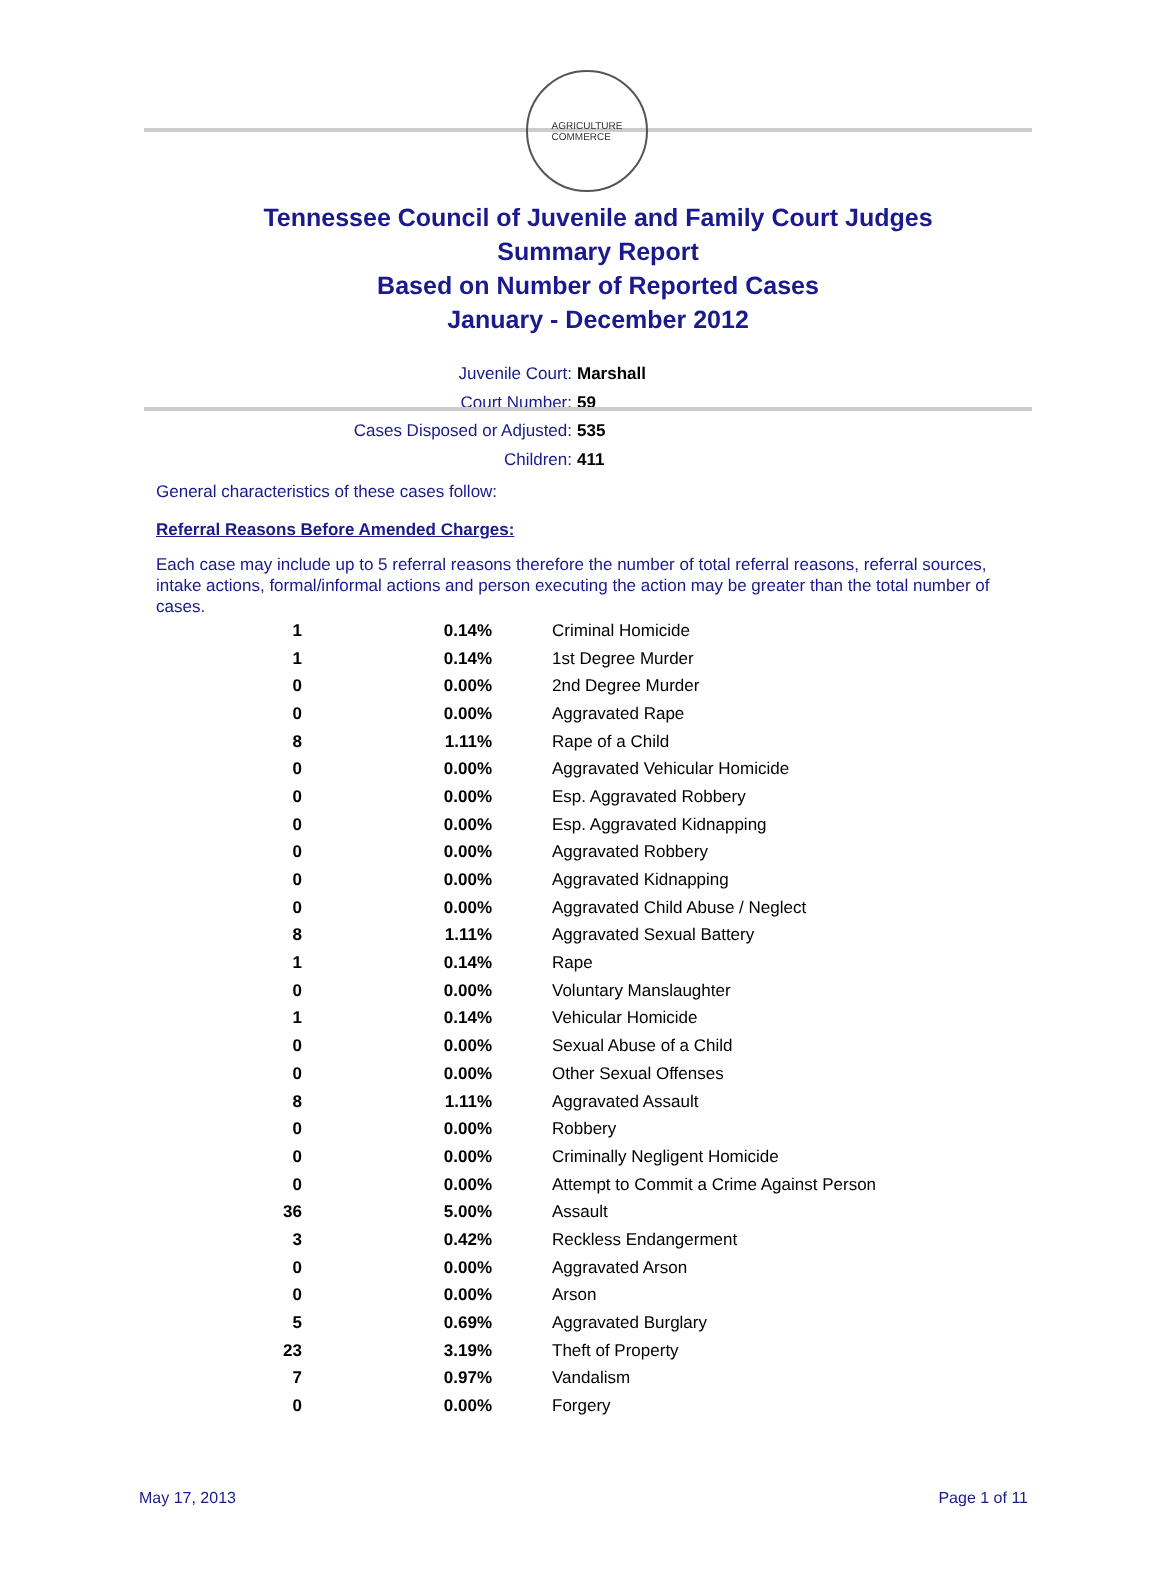AGRICULTURE
COMMERCE
Tennessee Council of Juvenile and Family Court Judges
Summary Report
Based on Number of Reported Cases
January - December 2012
Juvenile Court: Marshall
Court Number: 59
Cases Disposed or Adjusted: 535
Children: 411
General characteristics of these cases follow:
Referral Reasons Before Amended Charges:
Each case may include up to 5 referral reasons therefore the number of total referral reasons, referral sources, intake actions, formal/informal actions and person executing the action may be greater than the total number of cases.
| 1 | 0.14% | Criminal Homicide |
| 1 | 0.14% | 1st Degree Murder |
| 0 | 0.00% | 2nd Degree Murder |
| 0 | 0.00% | Aggravated Rape |
| 8 | 1.11% | Rape of a Child |
| 0 | 0.00% | Aggravated Vehicular Homicide |
| 0 | 0.00% | Esp. Aggravated Robbery |
| 0 | 0.00% | Esp. Aggravated Kidnapping |
| 0 | 0.00% | Aggravated Robbery |
| 0 | 0.00% | Aggravated Kidnapping |
| 0 | 0.00% | Aggravated Child Abuse / Neglect |
| 8 | 1.11% | Aggravated Sexual Battery |
| 1 | 0.14% | Rape |
| 0 | 0.00% | Voluntary Manslaughter |
| 1 | 0.14% | Vehicular Homicide |
| 0 | 0.00% | Sexual Abuse of a Child |
| 0 | 0.00% | Other Sexual Offenses |
| 8 | 1.11% | Aggravated Assault |
| 0 | 0.00% | Robbery |
| 0 | 0.00% | Criminally Negligent Homicide |
| 0 | 0.00% | Attempt to Commit a Crime Against Person |
| 36 | 5.00% | Assault |
| 3 | 0.42% | Reckless Endangerment |
| 0 | 0.00% | Aggravated Arson |
| 0 | 0.00% | Arson |
| 5 | 0.69% | Aggravated Burglary |
| 23 | 3.19% | Theft of Property |
| 7 | 0.97% | Vandalism |
| 0 | 0.00% | Forgery |
May 17, 2013 Page 1 of 11